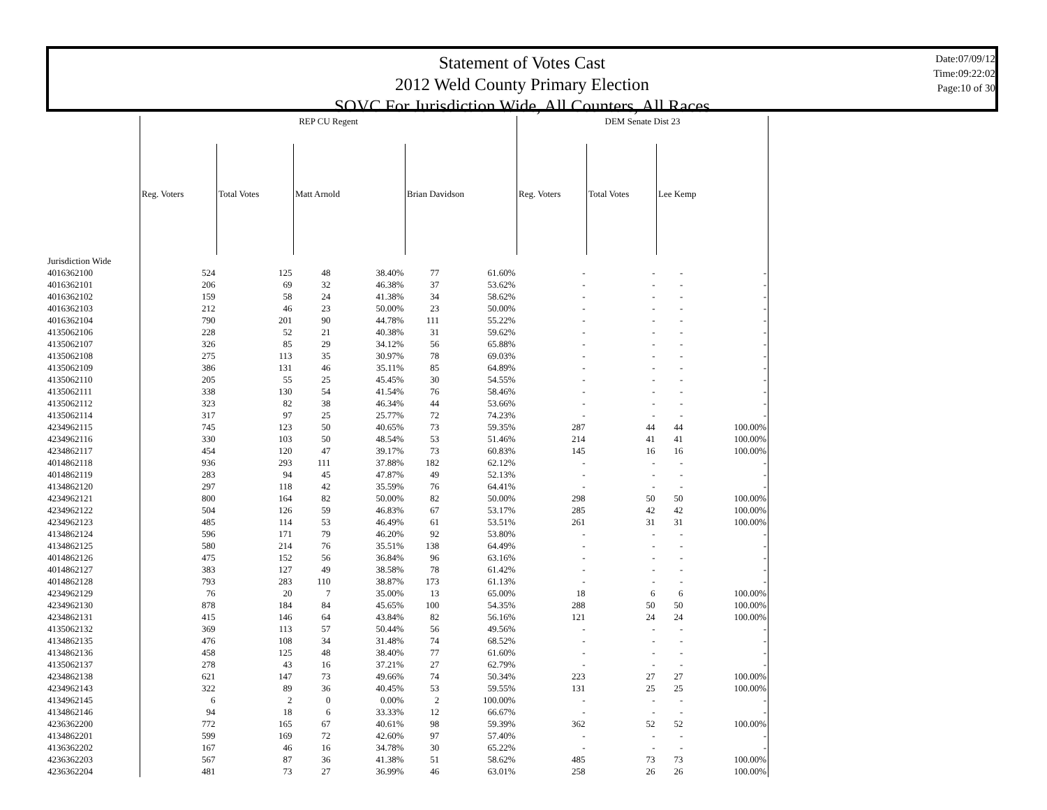Statement of Votes Cast
2012 Weld County Primary Election
SOVC For Jurisdiction Wide, All Counters, All Races
Date:07/09/12
Time:09:22:02
Page:10 of 30
| | REP CU Regent | | | | | | DEM Senate Dist 23 | | | |
| --- | --- | --- | --- | --- | --- | --- | --- | --- | --- | --- |
| | Reg. Voters | Total Votes | Matt Arnold | | Brian Davidson | | Reg. Voters | Total Votes | Lee Kemp | |
| Jurisdiction Wide | | | | | | | | | | |
| 4016362100 | 524 | 125 | 48 | 38.40% | 77 | 61.60% | - | - | - | - |
| 4016362101 | 206 | 69 | 32 | 46.38% | 37 | 53.62% | - | - | - | - |
| 4016362102 | 159 | 58 | 24 | 41.38% | 34 | 58.62% | - | - | - | - |
| 4016362103 | 212 | 46 | 23 | 50.00% | 23 | 50.00% | - | - | - | - |
| 4016362104 | 790 | 201 | 90 | 44.78% | 111 | 55.22% | - | - | - | - |
| 4135062106 | 228 | 52 | 21 | 40.38% | 31 | 59.62% | - | - | - | - |
| 4135062107 | 326 | 85 | 29 | 34.12% | 56 | 65.88% | - | - | - | - |
| 4135062108 | 275 | 113 | 35 | 30.97% | 78 | 69.03% | - | - | - | - |
| 4135062109 | 386 | 131 | 46 | 35.11% | 85 | 64.89% | - | - | - | - |
| 4135062110 | 205 | 55 | 25 | 45.45% | 30 | 54.55% | - | - | - | - |
| 4135062111 | 338 | 130 | 54 | 41.54% | 76 | 58.46% | - | - | - | - |
| 4135062112 | 323 | 82 | 38 | 46.34% | 44 | 53.66% | - | - | - | - |
| 4135062114 | 317 | 97 | 25 | 25.77% | 72 | 74.23% | - | - | - | - |
| 4234962115 | 745 | 123 | 50 | 40.65% | 73 | 59.35% | 287 | 44 | 44 | 100.00% |
| 4234962116 | 330 | 103 | 50 | 48.54% | 53 | 51.46% | 214 | 41 | 41 | 100.00% |
| 4234862117 | 454 | 120 | 47 | 39.17% | 73 | 60.83% | 145 | 16 | 16 | 100.00% |
| 4014862118 | 936 | 293 | 111 | 37.88% | 182 | 62.12% | - | - | - | - |
| 4014862119 | 283 | 94 | 45 | 47.87% | 49 | 52.13% | - | - | - | - |
| 4134862120 | 297 | 118 | 42 | 35.59% | 76 | 64.41% | - | - | - | - |
| 4234962121 | 800 | 164 | 82 | 50.00% | 82 | 50.00% | 298 | 50 | 50 | 100.00% |
| 4234962122 | 504 | 126 | 59 | 46.83% | 67 | 53.17% | 285 | 42 | 42 | 100.00% |
| 4234962123 | 485 | 114 | 53 | 46.49% | 61 | 53.51% | 261 | 31 | 31 | 100.00% |
| 4134862124 | 596 | 171 | 79 | 46.20% | 92 | 53.80% | - | - | - | - |
| 4134862125 | 580 | 214 | 76 | 35.51% | 138 | 64.49% | - | - | - | - |
| 4014862126 | 475 | 152 | 56 | 36.84% | 96 | 63.16% | - | - | - | - |
| 4014862127 | 383 | 127 | 49 | 38.58% | 78 | 61.42% | - | - | - | - |
| 4014862128 | 793 | 283 | 110 | 38.87% | 173 | 61.13% | - | - | - | - |
| 4234962129 | 76 | 20 | 7 | 35.00% | 13 | 65.00% | 18 | 6 | 6 | 100.00% |
| 4234962130 | 878 | 184 | 84 | 45.65% | 100 | 54.35% | 288 | 50 | 50 | 100.00% |
| 4234862131 | 415 | 146 | 64 | 43.84% | 82 | 56.16% | 121 | 24 | 24 | 100.00% |
| 4135062132 | 369 | 113 | 57 | 50.44% | 56 | 49.56% | - | - | - | - |
| 4134862135 | 476 | 108 | 34 | 31.48% | 74 | 68.52% | - | - | - | - |
| 4134862136 | 458 | 125 | 48 | 38.40% | 77 | 61.60% | - | - | - | - |
| 4135062137 | 278 | 43 | 16 | 37.21% | 27 | 62.79% | - | - | - | - |
| 4234862138 | 621 | 147 | 73 | 49.66% | 74 | 50.34% | 223 | 27 | 27 | 100.00% |
| 4234962143 | 322 | 89 | 36 | 40.45% | 53 | 59.55% | 131 | 25 | 25 | 100.00% |
| 4134962145 | 6 | 2 | 0 | 0.00% | 2 | 100.00% | - | - | - | - |
| 4134862146 | 94 | 18 | 6 | 33.33% | 12 | 66.67% | - | - | - | - |
| 4236362200 | 772 | 165 | 67 | 40.61% | 98 | 59.39% | 362 | 52 | 52 | 100.00% |
| 4134862201 | 599 | 169 | 72 | 42.60% | 97 | 57.40% | - | - | - | - |
| 4136362202 | 167 | 46 | 16 | 34.78% | 30 | 65.22% | - | - | - | - |
| 4236362203 | 567 | 87 | 36 | 41.38% | 51 | 58.62% | 485 | 73 | 73 | 100.00% |
| 4236362204 | 481 | 73 | 27 | 36.99% | 46 | 63.01% | 258 | 26 | 26 | 100.00% |